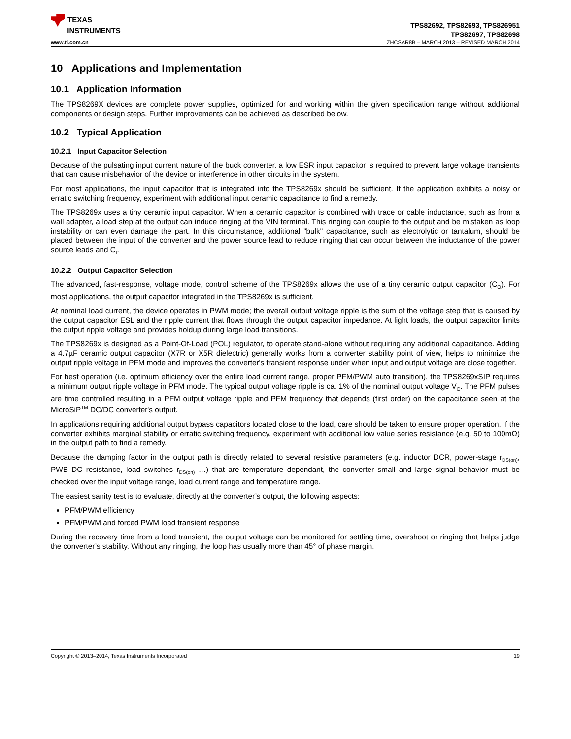TEXAS
INSTRUMENTS
TPS82692, TPS82693, TPS826951
TPS82697, TPS82698
www.ti.com.cn ZHCSAR8B – MARCH 2013 – REVISED MARCH 2014
10 Applications and Implementation
10.1 Application Information
The TPS8269X devices are complete power supplies, optimized for and working within the given specification range without additional components or design steps. Further improvements can be achieved as described below.
10.2 Typical Application
10.2.1 Input Capacitor Selection
Because of the pulsating input current nature of the buck converter, a low ESR input capacitor is required to prevent large voltage transients that can cause misbehavior of the device or interference in other circuits in the system.
For most applications, the input capacitor that is integrated into the TPS8269x should be sufficient. If the application exhibits a noisy or erratic switching frequency, experiment with additional input ceramic capacitance to find a remedy.
The TPS8269x uses a tiny ceramic input capacitor. When a ceramic capacitor is combined with trace or cable inductance, such as from a wall adapter, a load step at the output can induce ringing at the VIN terminal. This ringing can couple to the output and be mistaken as loop instability or can even damage the part. In this circumstance, additional "bulk" capacitance, such as electrolytic or tantalum, should be placed between the input of the converter and the power source lead to reduce ringing that can occur between the inductance of the power source leads and C<sub>I</sub>.
10.2.2 Output Capacitor Selection
The advanced, fast-response, voltage mode, control scheme of the TPS8269x allows the use of a tiny ceramic output capacitor (C<sub>O</sub>). For most applications, the output capacitor integrated in the TPS8269x is sufficient.
At nominal load current, the device operates in PWM mode; the overall output voltage ripple is the sum of the voltage step that is caused by the output capacitor ESL and the ripple current that flows through the output capacitor impedance. At light loads, the output capacitor limits the output ripple voltage and provides holdup during large load transitions.
The TPS8269x is designed as a Point-Of-Load (POL) regulator, to operate stand-alone without requiring any additional capacitance. Adding a 4.7µF ceramic output capacitor (X7R or X5R dielectric) generally works from a converter stability point of view, helps to minimize the output ripple voltage in PFM mode and improves the converter's transient response under when input and output voltage are close together.
For best operation (i.e. optimum efficiency over the entire load current range, proper PFM/PWM auto transition), the TPS8269xSIP requires a minimum output ripple voltage in PFM mode. The typical output voltage ripple is ca. 1% of the nominal output voltage V<sub>O</sub>. The PFM pulses are time controlled resulting in a PFM output voltage ripple and PFM frequency that depends (first order) on the capacitance seen at the MicroSiP<sup>TM</sup> DC/DC converter's output.
In applications requiring additional output bypass capacitors located close to the load, care should be taken to ensure proper operation. If the converter exhibits marginal stability or erratic switching frequency, experiment with additional low value series resistance (e.g. 50 to 100mΩ) in the output path to find a remedy.
Because the damping factor in the output path is directly related to several resistive parameters (e.g. inductor DCR, power-stage r<sub>DS(on)</sub>, PWB DC resistance, load switches r<sub>DS(on)</sub> …) that are temperature dependant, the converter small and large signal behavior must be checked over the input voltage range, load current range and temperature range.
The easiest sanity test is to evaluate, directly at the converter’s output, the following aspects:
PFM/PWM efficiency
PFM/PWM and forced PWM load transient response
During the recovery time from a load transient, the output voltage can be monitored for settling time, overshoot or ringing that helps judge the converter’s stability. Without any ringing, the loop has usually more than 45° of phase margin.
Copyright © 2013–2014, Texas Instruments Incorporated 19